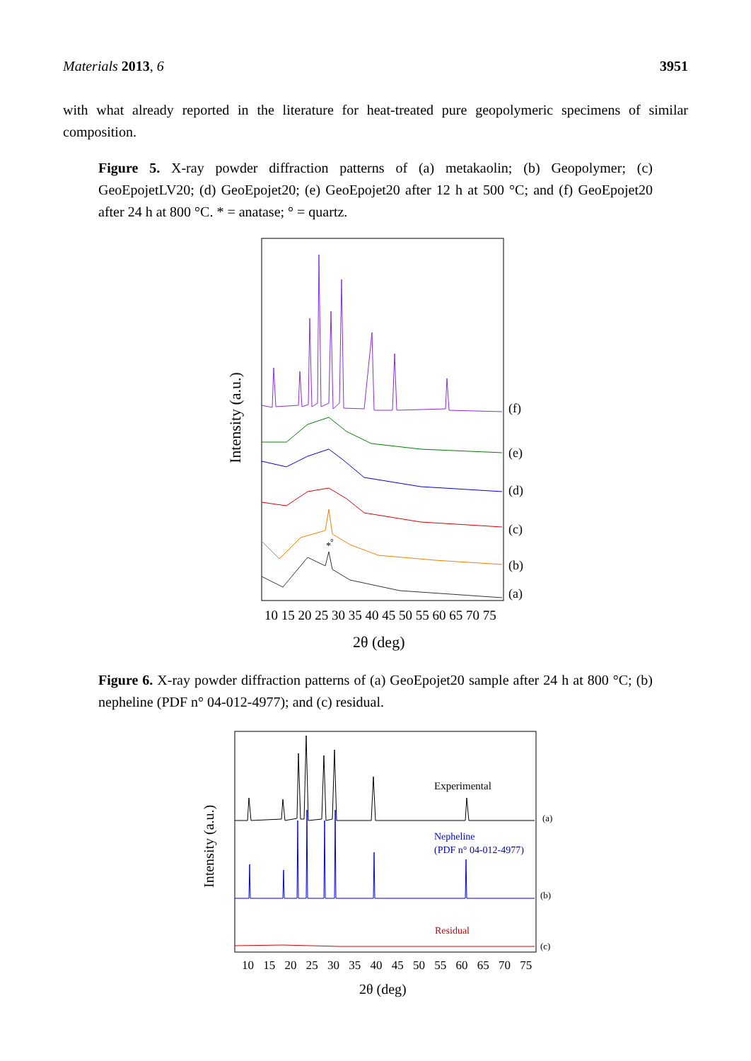Materials 2013, 6 3951
with what already reported in the literature for heat-treated pure geopolymeric specimens of similar composition.
Figure 5. X-ray powder diffraction patterns of (a) metakaolin; (b) Geopolymer; (c) GeoEpojetLV20; (d) GeoEpojet20; (e) GeoEpojet20 after 12 h at 500 °C; and (f) GeoEpojet20 after 24 h at 800 °C. * = anatase; ° = quartz.
*
°
(f)
(e)
(d)
(c)
(b)
(a)
10 15 20 25 30 35 40 45 50 55 60 65 70 75
2θ (deg)
Intensity (a.u.)
Figure 6. X-ray powder diffraction patterns of (a) GeoEpojet20 sample after 24 h at 800 °C; (b) nepheline (PDF n° 04-012-4977); and (c) residual.
Experimental
Nepheline
(PDF n° 04-012-4977)
Residual
(a)
(b)
(c)
10 15 20 25 30 35 40 45 50 55 60 65 70 75
2θ (deg)
Intensity (a.u.)